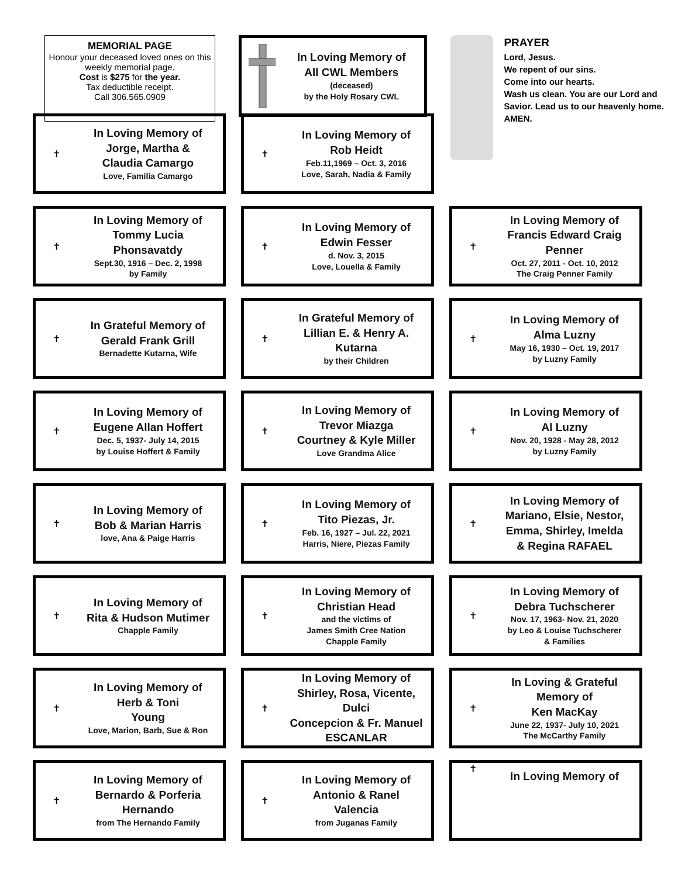MEMORIAL PAGE
Honour your deceased loved ones on this weekly memorial page.
Cost is $275 for the year.
Tax deductible receipt.
Call 306.565.0909
In Loving Memory of
All CWL Members
(deceased)
by the Holy Rosary CWL
PRAYER
Lord, Jesus.
We repent of our sins.
Come into our hearts.
Wash us clean. You are our Lord and Savior. Lead us to our heavenly home.
AMEN.
✝
In Loving Memory of
Jorge, Martha &
Claudia Camargo
Love, Familia Camargo
✝
In Loving Memory of
Rob Heidt
Feb.11,1969 – Oct. 3, 2016
Love, Sarah, Nadia & Family
✝
In Loving Memory of
Tommy Lucia Phonsavatdy
Sept.30, 1916 – Dec. 2, 1998
by Family
✝
In Loving Memory of
Edwin Fesser
d. Nov. 3, 2015
Love, Louella & Family
✝
In Loving Memory of
Francis Edward Craig Penner
Oct. 27, 2011 - Oct. 10, 2012
The Craig Penner Family
✝
In Grateful Memory of
Gerald Frank Grill
Bernadette Kutarna, Wife
✝
In Grateful Memory of
Lillian E. & Henry A.
Kutarna
by their Children
✝
In Loving Memory of
Alma Luzny
May 16, 1930 – Oct. 19, 2017
by Luzny Family
✝
In Loving Memory of
Eugene Allan Hoffert
Dec. 5, 1937- July 14, 2015
by Louise Hoffert & Family
✝
In Loving Memory of
Trevor Miazga
Courtney & Kyle Miller
Love Grandma Alice
✝
In Loving Memory of
Al Luzny
Nov. 20, 1928 - May 28, 2012
by Luzny Family
✝
In Loving Memory of
Bob & Marian Harris
love, Ana & Paige Harris
✝
In Loving Memory of
Tito Piezas, Jr.
Feb. 16, 1927 – Jul. 22, 2021
Harris, Niere, Piezas Family
✝
In Loving Memory of
Mariano, Elsie, Nestor,
Emma, Shirley, Imelda
& Regina RAFAEL
✝
In Loving Memory of
Rita & Hudson Mutimer
Chapple Family
✝
In Loving Memory of
Christian Head
and the victims of
James Smith Cree Nation
Chapple Family
✝
In Loving Memory of
Debra Tuchscherer
Nov. 17, 1963- Nov. 21, 2020
by Leo & Louise Tuchscherer
& Families
✝
In Loving Memory of
Herb & Toni
Young
Love, Marion, Barb, Sue & Ron
✝
In Loving Memory of
Shirley, Rosa, Vicente, Dulci
Concepcion & Fr. Manuel
ESCANLAR
✝
In Loving & Grateful
Memory of
Ken MacKay
June 22, 1937- July 10, 2021
The McCarthy Family
✝
In Loving Memory of
Bernardo & Porferia
Hernando
from The Hernando Family
✝
In Loving Memory of
Antonio & Ranel
Valencia
from Juganas Family
✝
In Loving Memory of